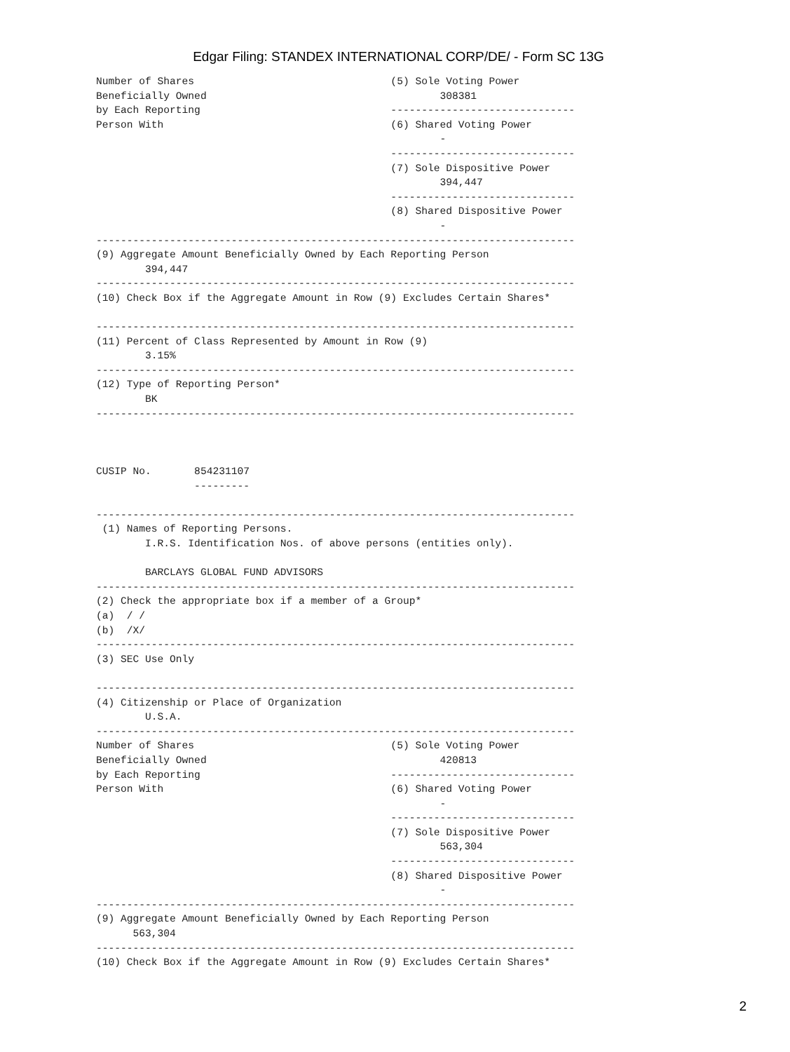Edgar Filing: STANDEX INTERNATIONAL CORP/DE/ - Form SC 13G
Number of Shares                                (5) Sole Voting Power
Beneficially Owned                                      308381
by Each Reporting                               ------------------------------
Person With                                     (6) Shared Voting Power
                                                        -
                                                ------------------------------
                                                (7) Sole Dispositive Power
                                                        394,447
                                                ------------------------------
                                                (8) Shared Dispositive Power
                                                        -
------------------------------------------------------------------------------
(9) Aggregate Amount Beneficially Owned by Each Reporting Person
        394,447
------------------------------------------------------------------------------
(10) Check Box if the Aggregate Amount in Row (9) Excludes Certain Shares*

------------------------------------------------------------------------------
(11) Percent of Class Represented by Amount in Row (9)
        3.15%
------------------------------------------------------------------------------
(12) Type of Reporting Person*
        BK
------------------------------------------------------------------------------



CUSIP No.       854231107
                ---------

------------------------------------------------------------------------------
 (1) Names of Reporting Persons.
        I.R.S. Identification Nos. of above persons (entities only).

        BARCLAYS GLOBAL FUND ADVISORS
------------------------------------------------------------------------------
(2) Check the appropriate box if a member of a Group*
(a)  / /
(b)  /X/
------------------------------------------------------------------------------
(3) SEC Use Only

------------------------------------------------------------------------------
(4) Citizenship or Place of Organization
        U.S.A.
------------------------------------------------------------------------------
Number of Shares                                (5) Sole Voting Power
Beneficially Owned                                      420813
by Each Reporting                               ------------------------------
Person With                                     (6) Shared Voting Power
                                                        -
                                                ------------------------------
                                                (7) Sole Dispositive Power
                                                        563,304
                                                ------------------------------
                                                (8) Shared Dispositive Power
                                                        -
------------------------------------------------------------------------------
(9) Aggregate Amount Beneficially Owned by Each Reporting Person
      563,304
------------------------------------------------------------------------------
(10) Check Box if the Aggregate Amount in Row (9) Excludes Certain Shares*
2